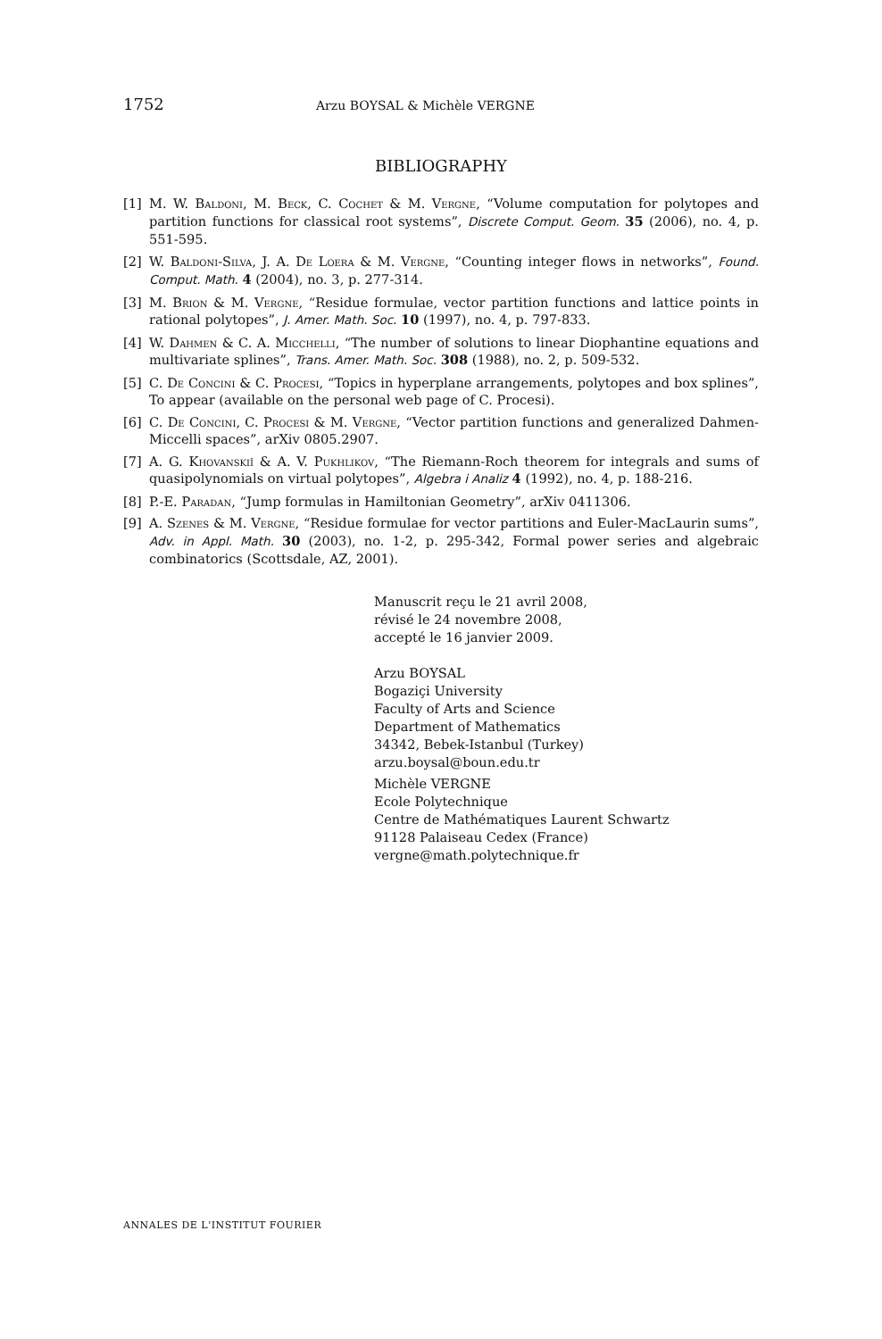1752 Arzu BOYSAL & Michèle VERGNE
BIBLIOGRAPHY
[1] M. W. Baldoni, M. Beck, C. Cochet & M. Vergne, “Volume computation for polytopes and partition functions for classical root systems”, Discrete Comput. Geom. 35 (2006), no. 4, p. 551-595.
[2] W. Baldoni-Silva, J. A. De Loera & M. Vergne, “Counting integer flows in networks”, Found. Comput. Math. 4 (2004), no. 3, p. 277-314.
[3] M. Brion & M. Vergne, “Residue formulae, vector partition functions and lattice points in rational polytopes”, J. Amer. Math. Soc. 10 (1997), no. 4, p. 797-833.
[4] W. Dahmen & C. A. Micchelli, “The number of solutions to linear Diophantine equations and multivariate splines”, Trans. Amer. Math. Soc. 308 (1988), no. 2, p. 509-532.
[5] C. De Concini & C. Procesi, “Topics in hyperplane arrangements, polytopes and box splines”, To appear (available on the personal web page of C. Procesi).
[6] C. De Concini, C. Procesi & M. Vergne, “Vector partition functions and generalized Dahmen-Miccelli spaces”, arXiv 0805.2907.
[7] A. G. Khovanskiĭ & A. V. Pukhlikov, “The Riemann-Roch theorem for integrals and sums of quasipolynomials on virtual polytopes”, Algebra i Analiz 4 (1992), no. 4, p. 188-216.
[8] P.-E. Paradan, “Jump formulas in Hamiltonian Geometry”, arXiv 0411306.
[9] A. Szenes & M. Vergne, “Residue formulae for vector partitions and Euler-MacLaurin sums”, Adv. in Appl. Math. 30 (2003), no. 1-2, p. 295-342, Formal power series and algebraic combinatorics (Scottsdale, AZ, 2001).
Manuscrit reçu le 21 avril 2008,
révisé le 24 novembre 2008,
accepté le 16 janvier 2009.
Arzu BOYSAL
Bogaziçi University
Faculty of Arts and Science
Department of Mathematics
34342, Bebek-Istanbul (Turkey)
arzu.boysal@boun.edu.tr
Michèle VERGNE
Ecole Polytechnique
Centre de Mathématiques Laurent Schwartz
91128 Palaiseau Cedex (France)
vergne@math.polytechnique.fr
ANNALES DE L'INSTITUT FOURIER